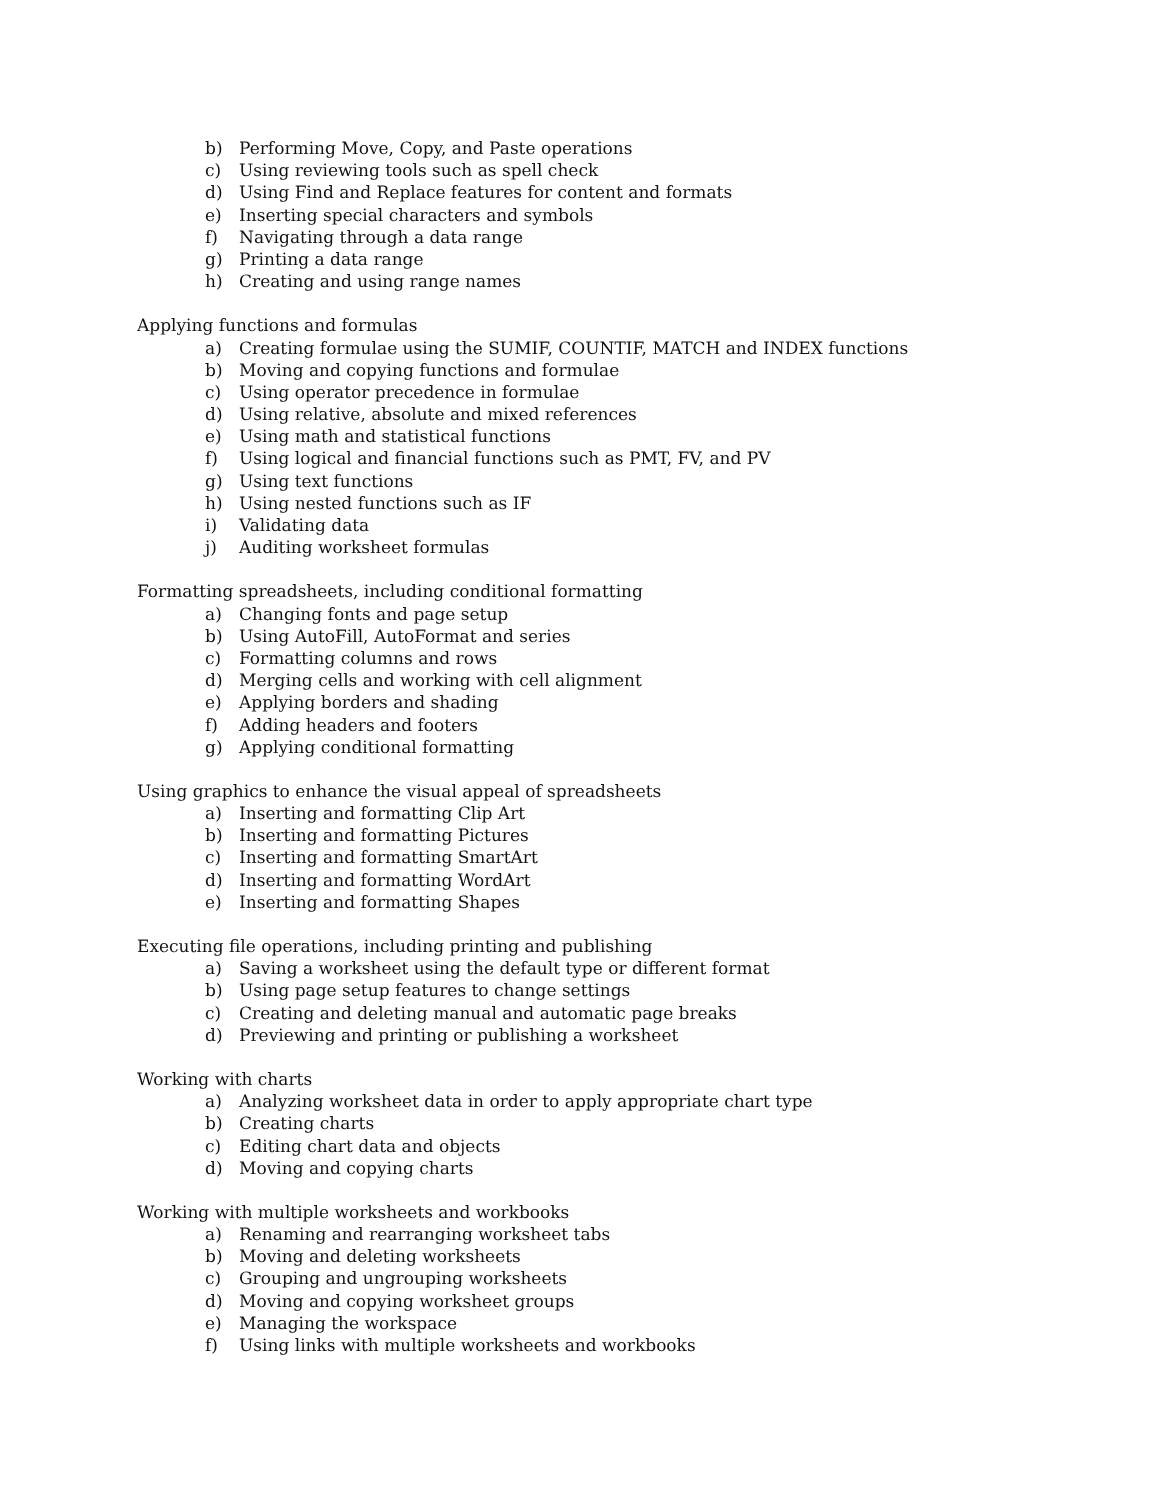b) Performing Move, Copy, and Paste operations
c) Using reviewing tools such as spell check
d) Using Find and Replace features for content and formats
e) Inserting special characters and symbols
f) Navigating through a data range
g) Printing a data range
h) Creating and using range names
Applying functions and formulas
a) Creating formulae using the SUMIF, COUNTIF, MATCH and INDEX functions
b) Moving and copying functions and formulae
c) Using operator precedence in formulae
d) Using relative, absolute and mixed references
e) Using math and statistical functions
f) Using logical and financial functions such as PMT, FV, and PV
g) Using text functions
h) Using nested functions such as IF
i) Validating data
j) Auditing worksheet formulas
Formatting spreadsheets, including conditional formatting
a) Changing fonts and page setup
b) Using AutoFill, AutoFormat and series
c) Formatting columns and rows
d) Merging cells and working with cell alignment
e) Applying borders and shading
f) Adding headers and footers
g) Applying conditional formatting
Using graphics to enhance the visual appeal of spreadsheets
a) Inserting and formatting Clip Art
b) Inserting and formatting Pictures
c) Inserting and formatting SmartArt
d) Inserting and formatting WordArt
e) Inserting and formatting Shapes
Executing file operations, including printing and publishing
a) Saving a worksheet using the default type or different format
b) Using page setup features to change settings
c) Creating and deleting manual and automatic page breaks
d) Previewing and printing or publishing a worksheet
Working with charts
a) Analyzing worksheet data in order to apply appropriate chart type
b) Creating charts
c) Editing chart data and objects
d) Moving and copying charts
Working with multiple worksheets and workbooks
a) Renaming and rearranging worksheet tabs
b) Moving and deleting worksheets
c) Grouping and ungrouping worksheets
d) Moving and copying worksheet groups
e) Managing the workspace
f) Using links with multiple worksheets and workbooks